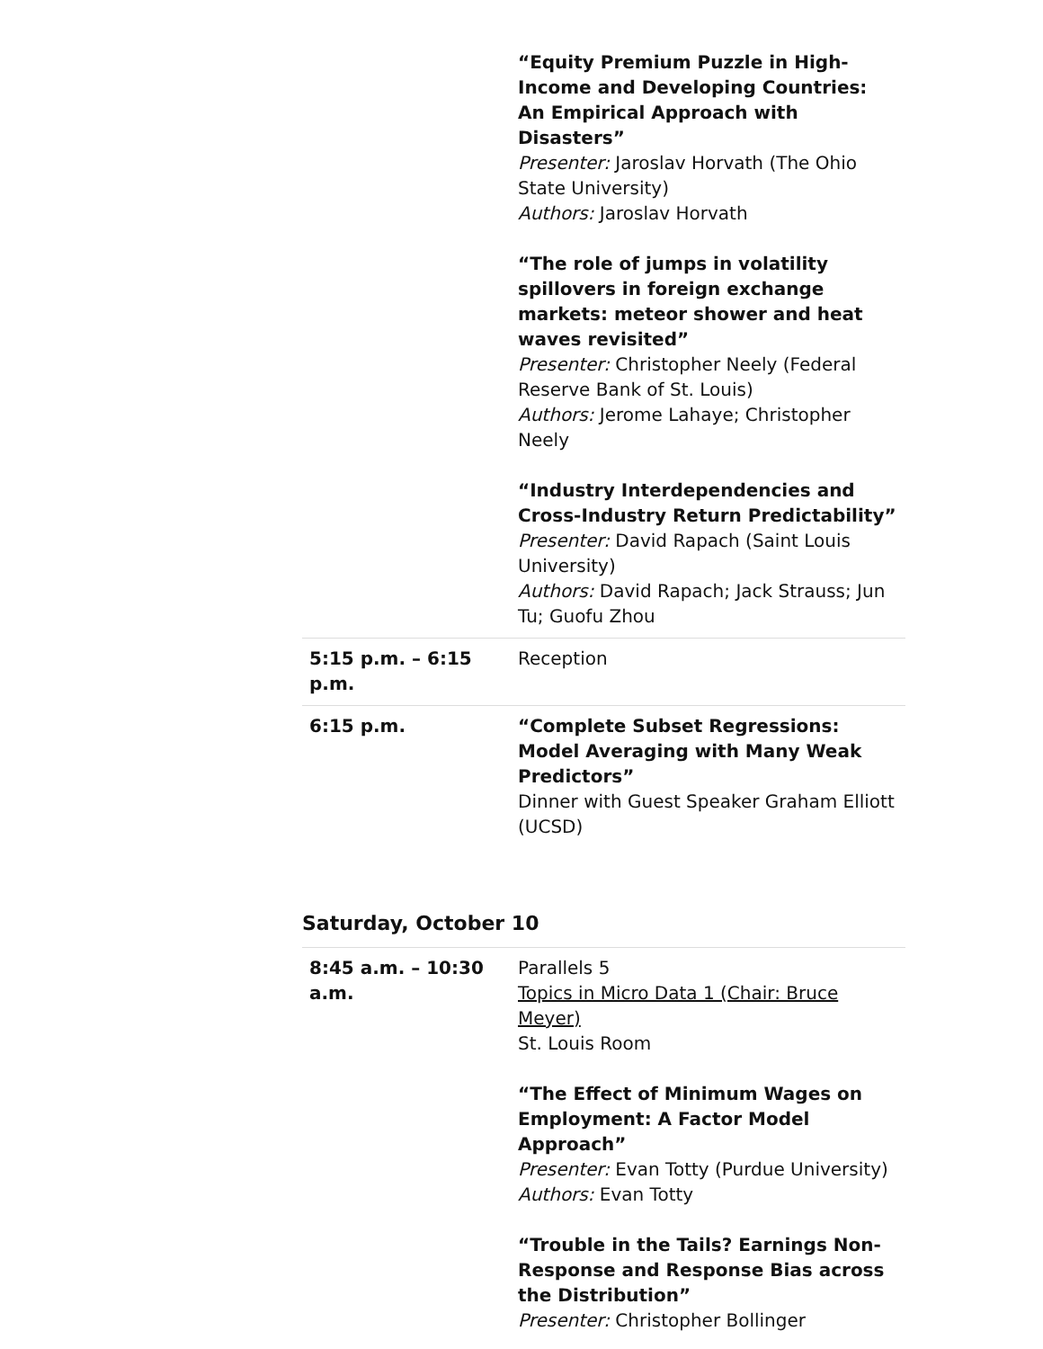| | “Equity Premium Puzzle in High-Income and Developing Countries: An Empirical Approach with Disasters” Presenter: Jaroslav Horvath (The Ohio State University) Authors: Jaroslav Horvath “The role of jumps in volatility spillovers in foreign exchange markets: meteor shower and heat waves revisited” Presenter: Christopher Neely (Federal Reserve Bank of St. Louis) Authors: Jerome Lahaye; Christopher Neely “Industry Interdependencies and Cross-Industry Return Predictability” Presenter: David Rapach (Saint Louis University) Authors: David Rapach; Jack Strauss; Jun Tu; Guofu Zhou |
| 5:15 p.m. – 6:15 p.m. | Reception |
| 6:15 p.m. | “Complete Subset Regressions: Model Averaging with Many Weak Predictors” Dinner with Guest Speaker Graham Elliott (UCSD) |
Saturday, October 10
| 8:45 a.m. – 10:30 a.m. | Parallels 5 Topics in Micro Data 1 (Chair: Bruce Meyer) St. Louis Room “The Effect of Minimum Wages on Employment: A Factor Model Approach” Presenter: Evan Totty (Purdue University) Authors: Evan Totty “Trouble in the Tails? Earnings Non-Response and Response Bias across the Distribution” Presenter: Christopher Bollinger |